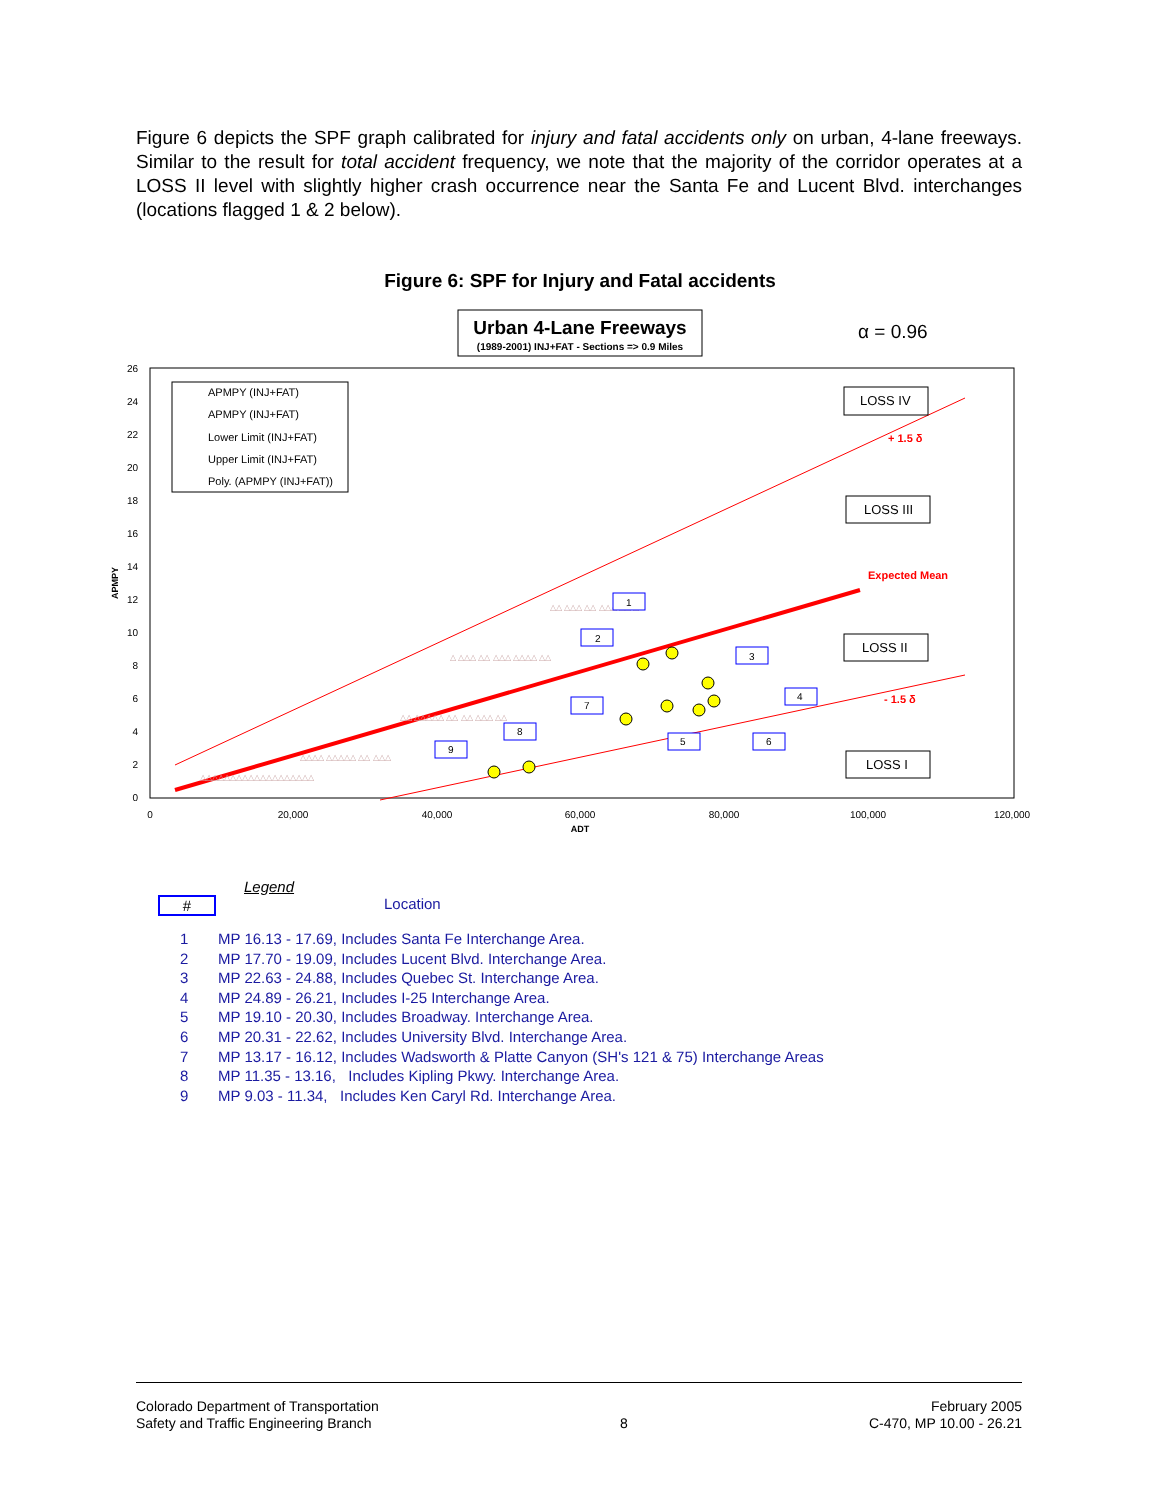Figure 6 depicts the SPF graph calibrated for injury and fatal accidents only on urban, 4-lane freeways. Similar to the result for total accident frequency, we note that the majority of the corridor operates at a LOSS II level with slightly higher crash occurrence near the Santa Fe and Lucent Blvd. interchanges (locations flagged 1 & 2 below).
Figure 6: SPF for Injury and Fatal accidents
Urban 4-Lane Freeways
(1989-2001) INJ+FAT - Sections => 0.9 Miles
α = 0.96
26
24
22
20
18
16
14
12
10
8
6
4
2
0
0
20,000
40,000
60,000
80,000
100,000
120,000
ADT
APMPY
△△△△ △△△△△ △△ △△△
△△ △△△△△ △△ △△ △△△ △△
△ △△△ △△ △△△ △△△△ △△
△△ △△△ △△ △△△ △△ △
△△△△△△△△△△△△△△△△△△△
APMPY (INJ+FAT)
APMPY (INJ+FAT)
Lower Limit (INJ+FAT)
Upper Limit (INJ+FAT)
Poly. (APMPY (INJ+FAT))
LOSS IV
LOSS III
LOSS II
LOSS I
+ 1.5 δ
Expected Mean
- 1.5 δ
1
2
3
4
5
6
7
8
9
Legend
# Location
1 MP 16.13 - 17.69, Includes Santa Fe Interchange Area.
2 MP 17.70 - 19.09, Includes Lucent Blvd. Interchange Area.
3 MP 22.63 - 24.88, Includes Quebec St. Interchange Area.
4 MP 24.89 - 26.21, Includes I-25 Interchange Area.
5 MP 19.10 - 20.30, Includes Broadway. Interchange Area.
6 MP 20.31 - 22.62, Includes University Blvd. Interchange Area.
7 MP 13.17 - 16.12, Includes Wadsworth & Platte Canyon (SH's 121 & 75) Interchange Areas
8 MP 11.35 - 13.16, Includes Kipling Pkwy. Interchange Area.
9 MP 9.03 - 11.34, Includes Ken Caryl Rd. Interchange Area.
Colorado Department of Transportation
Safety and Traffic Engineering Branch
8
February 2005
C-470, MP 10.00 - 26.21